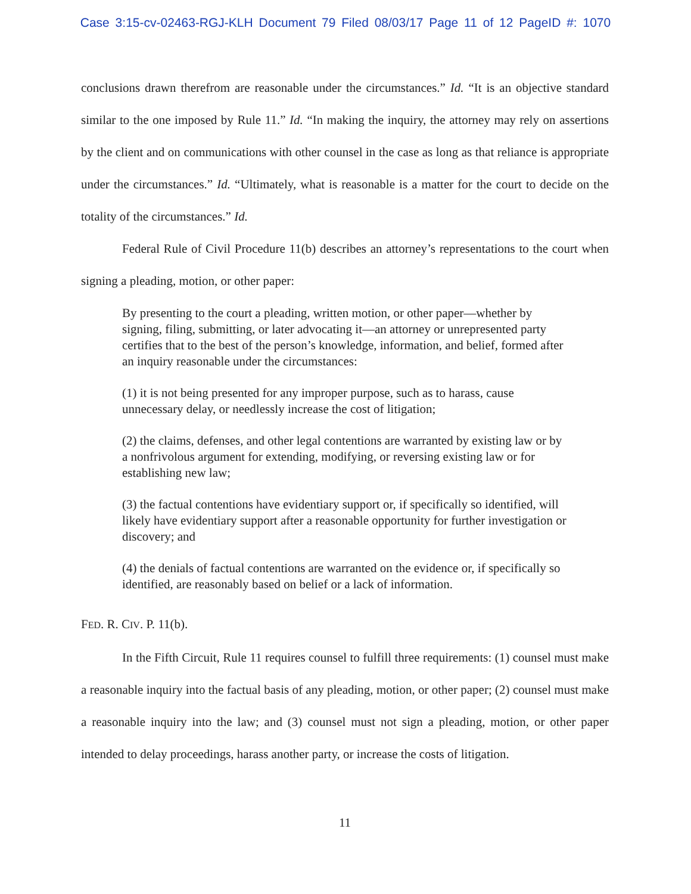Case 3:15-cv-02463-RGJ-KLH Document 79 Filed 08/03/17 Page 11 of 12 PageID #: 1070
conclusions drawn therefrom are reasonable under the circumstances.” Id. “It is an objective standard similar to the one imposed by Rule 11.” Id. “In making the inquiry, the attorney may rely on assertions by the client and on communications with other counsel in the case as long as that reliance is appropriate under the circumstances.” Id. “Ultimately, what is reasonable is a matter for the court to decide on the totality of the circumstances.” Id.
Federal Rule of Civil Procedure 11(b) describes an attorney’s representations to the court when signing a pleading, motion, or other paper:
By presenting to the court a pleading, written motion, or other paper—whether by signing, filing, submitting, or later advocating it—an attorney or unrepresented party certifies that to the best of the person’s knowledge, information, and belief, formed after an inquiry reasonable under the circumstances:
(1) it is not being presented for any improper purpose, such as to harass, cause unnecessary delay, or needlessly increase the cost of litigation;
(2) the claims, defenses, and other legal contentions are warranted by existing law or by a nonfrivolous argument for extending, modifying, or reversing existing law or for establishing new law;
(3) the factual contentions have evidentiary support or, if specifically so identified, will likely have evidentiary support after a reasonable opportunity for further investigation or discovery; and
(4) the denials of factual contentions are warranted on the evidence or, if specifically so identified, are reasonably based on belief or a lack of information.
FED. R. CIV. P. 11(b).
In the Fifth Circuit, Rule 11 requires counsel to fulfill three requirements: (1) counsel must make a reasonable inquiry into the factual basis of any pleading, motion, or other paper; (2) counsel must make a reasonable inquiry into the law; and (3) counsel must not sign a pleading, motion, or other paper intended to delay proceedings, harass another party, or increase the costs of litigation.
11